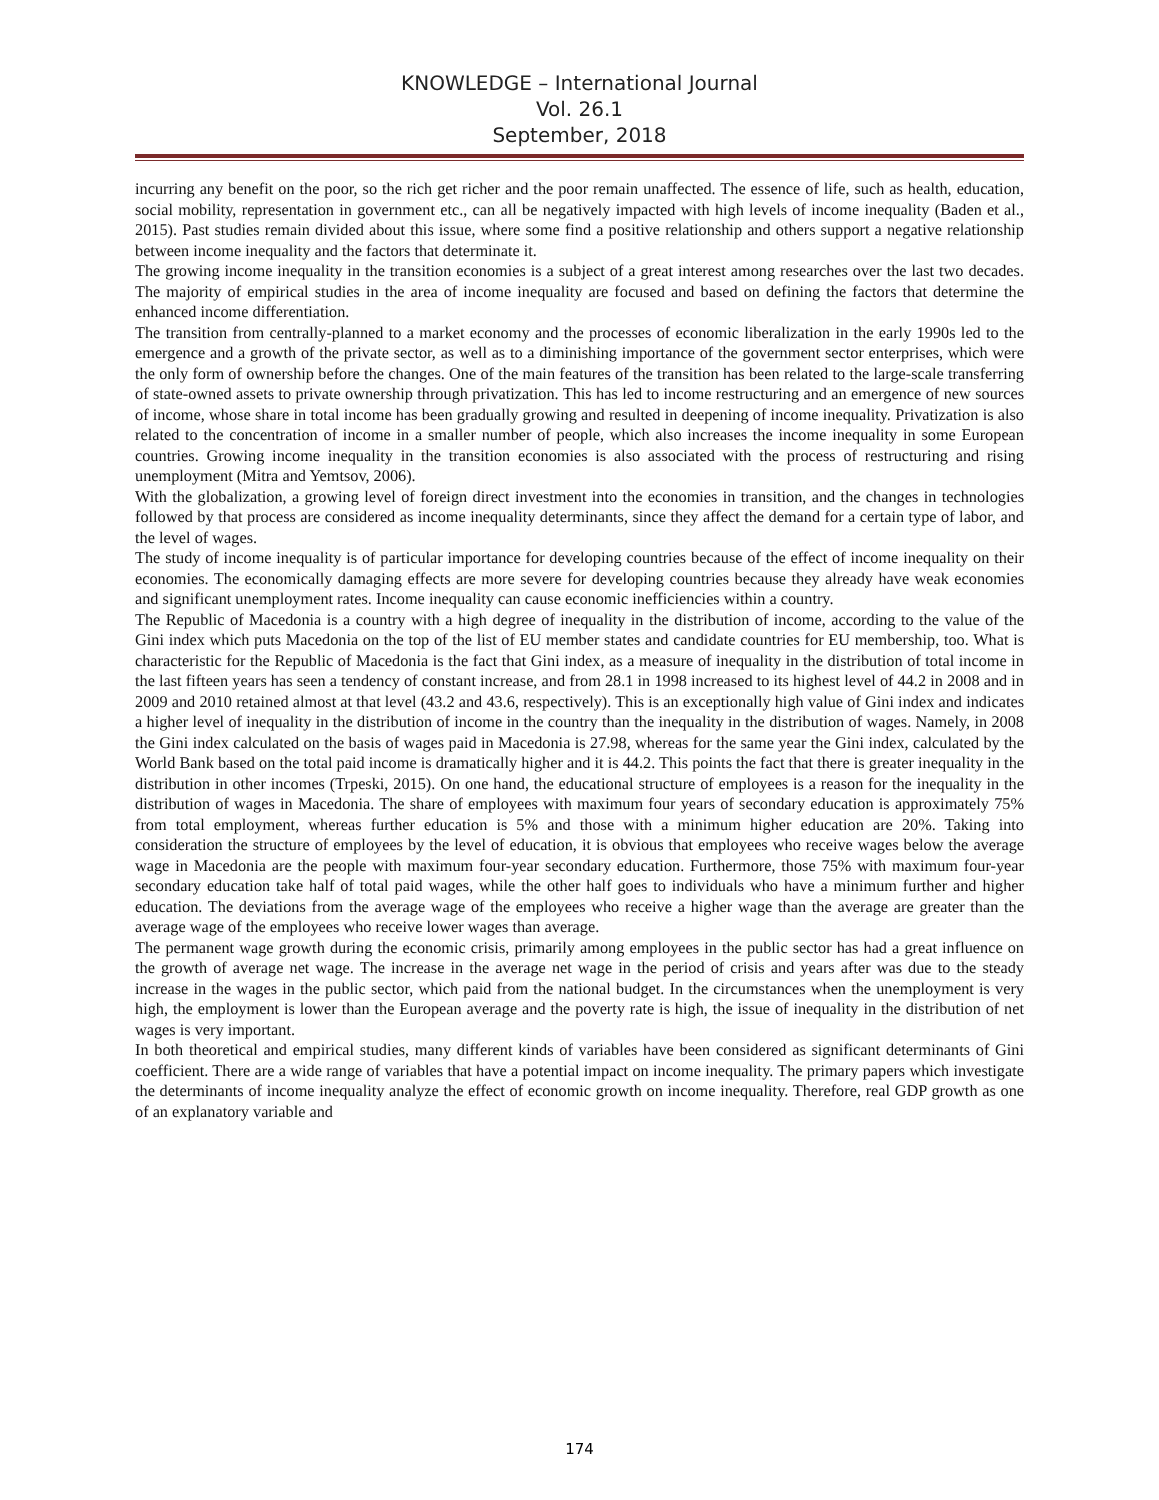KNOWLEDGE – International Journal
Vol. 26.1
September, 2018
incurring any benefit on the poor, so the rich get richer and the poor remain unaffected. The essence of life, such as health, education, social mobility, representation in government etc., can all be negatively impacted with high levels of income inequality (Baden et al., 2015). Past studies remain divided about this issue, where some find a positive relationship and others support a negative relationship between income inequality and the factors that determinate it.
The growing income inequality in the transition economies is a subject of a great interest among researches over the last two decades. The majority of empirical studies in the area of income inequality are focused and based on defining the factors that determine the enhanced income differentiation.
The transition from centrally-planned to a market economy and the processes of economic liberalization in the early 1990s led to the emergence and a growth of the private sector, as well as to a diminishing importance of the government sector enterprises, which were the only form of ownership before the changes. One of the main features of the transition has been related to the large-scale transferring of state-owned assets to private ownership through privatization. This has led to income restructuring and an emergence of new sources of income, whose share in total income has been gradually growing and resulted in deepening of income inequality. Privatization is also related to the concentration of income in a smaller number of people, which also increases the income inequality in some European countries. Growing income inequality in the transition economies is also associated with the process of restructuring and rising unemployment (Mitra and Yemtsov, 2006).
With the globalization, a growing level of foreign direct investment into the economies in transition, and the changes in technologies followed by that process are considered as income inequality determinants, since they affect the demand for a certain type of labor, and the level of wages.
The study of income inequality is of particular importance for developing countries because of the effect of income inequality on their economies. The economically damaging effects are more severe for developing countries because they already have weak economies and significant unemployment rates. Income inequality can cause economic inefficiencies within a country.
The Republic of Macedonia is a country with a high degree of inequality in the distribution of income, according to the value of the Gini index which puts Macedonia on the top of the list of EU member states and candidate countries for EU membership, too. What is characteristic for the Republic of Macedonia is the fact that Gini index, as a measure of inequality in the distribution of total income in the last fifteen years has seen a tendency of constant increase, and from 28.1 in 1998 increased to its highest level of 44.2 in 2008 and in 2009 and 2010 retained almost at that level (43.2 and 43.6, respectively). This is an exceptionally high value of Gini index and indicates a higher level of inequality in the distribution of income in the country than the inequality in the distribution of wages. Namely, in 2008 the Gini index calculated on the basis of wages paid in Macedonia is 27.98, whereas for the same year the Gini index, calculated by the World Bank based on the total paid income is dramatically higher and it is 44.2. This points the fact that there is greater inequality in the distribution in other incomes (Trpeski, 2015). On one hand, the educational structure of employees is a reason for the inequality in the distribution of wages in Macedonia. The share of employees with maximum four years of secondary education is approximately 75% from total employment, whereas further education is 5% and those with a minimum higher education are 20%. Taking into consideration the structure of employees by the level of education, it is obvious that employees who receive wages below the average wage in Macedonia are the people with maximum four-year secondary education. Furthermore, those 75% with maximum four-year secondary education take half of total paid wages, while the other half goes to individuals who have a minimum further and higher education. The deviations from the average wage of the employees who receive a higher wage than the average are greater than the average wage of the employees who receive lower wages than average.
The permanent wage growth during the economic crisis, primarily among employees in the public sector has had a great influence on the growth of average net wage. The increase in the average net wage in the period of crisis and years after was due to the steady increase in the wages in the public sector, which paid from the national budget. In the circumstances when the unemployment is very high, the employment is lower than the European average and the poverty rate is high, the issue of inequality in the distribution of net wages is very important.
In both theoretical and empirical studies, many different kinds of variables have been considered as significant determinants of Gini coefficient. There are a wide range of variables that have a potential impact on income inequality. The primary papers which investigate the determinants of income inequality analyze the effect of economic growth on income inequality. Therefore, real GDP growth as one of an explanatory variable and
174